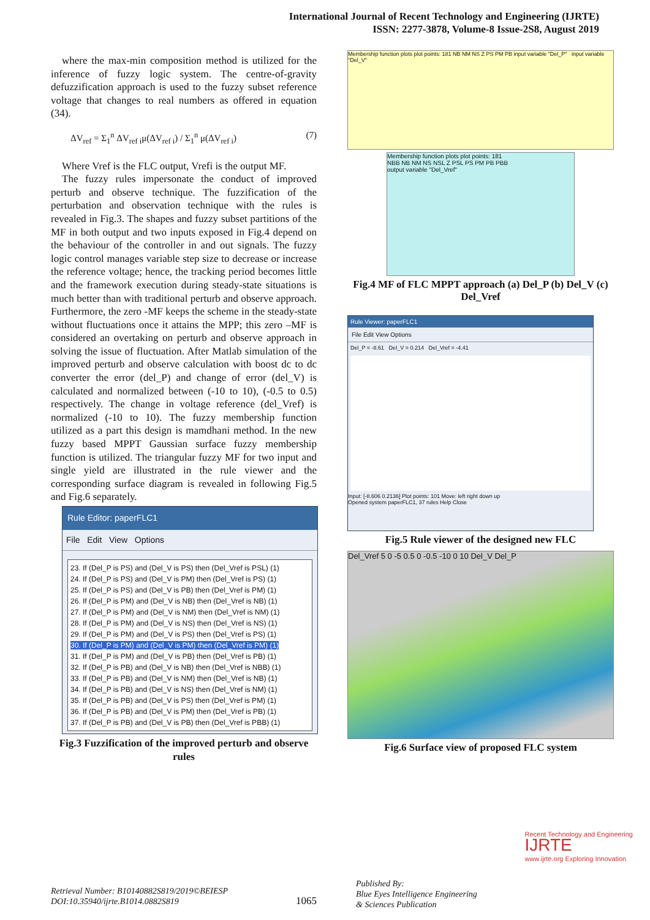International Journal of Recent Technology and Engineering (IJRTE)
ISSN: 2277-3878, Volume-8 Issue-2S8, August 2019
where the max-min composition method is utilized for the inference of fuzzy logic system. The centre-of-gravity defuzzification approach is used to the fuzzy subset reference voltage that changes to real numbers as offered in equation (34).
ΔV<sub>ref</sub> = Σ<sub>1</sub><sup>n</sup> ΔV<sub>ref i</sub>μ(ΔV<sub>ref i</sub>) / Σ<sub>1</sub><sup>n</sup> μ(ΔV<sub>ref i</sub>) (7)
Where Vref is the FLC output, Vrefi is the output MF.
The fuzzy rules impersonate the conduct of improved perturb and observe technique. The fuzzification of the perturbation and observation technique with the rules is revealed in Fig.3. The shapes and fuzzy subset partitions of the MF in both output and two inputs exposed in Fig.4 depend on the behaviour of the controller in and out signals. The fuzzy logic control manages variable step size to decrease or increase the reference voltage; hence, the tracking period becomes little and the framework execution during steady-state situations is much better than with traditional perturb and observe approach. Furthermore, the zero -MF keeps the scheme in the steady-state without fluctuations once it attains the MPP; this zero –MF is considered an overtaking on perturb and observe approach in solving the issue of fluctuation. After Matlab simulation of the improved perturb and observe calculation with boost dc to dc converter the error (del_P) and change of error (del_V) is calculated and normalized between (-10 to 10), (-0.5 to 0.5) respectively. The change in voltage reference (del_Vref) is normalized (-10 to 10). The fuzzy membership function utilized as a part this design is mamdhani method. In the new fuzzy based MPPT Gaussian surface fuzzy membership function is utilized. The triangular fuzzy MF for two input and single yield are illustrated in the rule viewer and the corresponding surface diagram is revealed in following Fig.5 and Fig.6 separately.
Rule Editor: paperFLC1
File Edit View Options
23. If (Del_P is PS) and (Del_V is PS) then (Del_Vref is PSL) (1)
24. If (Del_P is PS) and (Del_V is PM) then (Del_Vref is PS) (1)
25. If (Del_P is PS) and (Del_V is PB) then (Del_Vref is PM) (1)
26. If (Del_P is PM) and (Del_V is NB) then (Del_Vref is NB) (1)
27. If (Del_P is PM) and (Del_V is NM) then (Del_Vref is NM) (1)
28. If (Del_P is PM) and (Del_V is NS) then (Del_Vref is NS) (1)
29. If (Del_P is PM) and (Del_V is PS) then (Del_Vref is PS) (1)
30. If (Del_P is PM) and (Del_V is PM) then (Del_Vref is PM) (1)
31. If (Del_P is PM) and (Del_V is PB) then (Del_Vref is PB) (1)
32. If (Del_P is PB) and (Del_V is NB) then (Del_Vref is NBB) (1)
33. If (Del_P is PB) and (Del_V is NM) then (Del_Vref is NB) (1)
34. If (Del_P is PB) and (Del_V is NS) then (Del_Vref is NM) (1)
35. If (Del_P is PB) and (Del_V is PS) then (Del_Vref is PM) (1)
36. If (Del_P is PB) and (Del_V is PM) then (Del_Vref is PB) (1)
37. If (Del_P is PB) and (Del_V is PB) then (Del_Vref is PBB) (1)
Fig.3 Fuzzification of the improved perturb and observe rules
Membership function plots plot points: 181 NB NM NS Z PS PM PB input variable "Del_P" input variable "Del_V"
Membership function plots plot points: 181
NBB NB NM NS NSL Z PSL PS PM PB PBB
output variable "Del_Vref"
Fig.4 MF of FLC MPPT approach (a) Del_P (b) Del_V (c) Del_Vref
Rule Viewer: paperFLC1
File Edit View Options
Del_P = -8.61 Del_V = 0.214 Del_Vref = -4.41
Input: [-8.606 0.2136] Plot points: 101 Move: left right down up
Opened system paperFLC1, 37 rules Help Close
Fig.5 Rule viewer of the designed new FLC
Del_Vref 5 0 -5 0.5 0 -0.5 -10 0 10 Del_V Del_P
Fig.6 Surface view of proposed FLC system
Retrieval Number: B10140882S819/2019©BEIESP
DOI:10.35940/ijrte.B1014.0882S819
1065
Published By:
Blue Eyes Intelligence Engineering
& Sciences Publication
Recent Technology and Engineering
IJRTE
www.ijrte.org Exploring Innovation